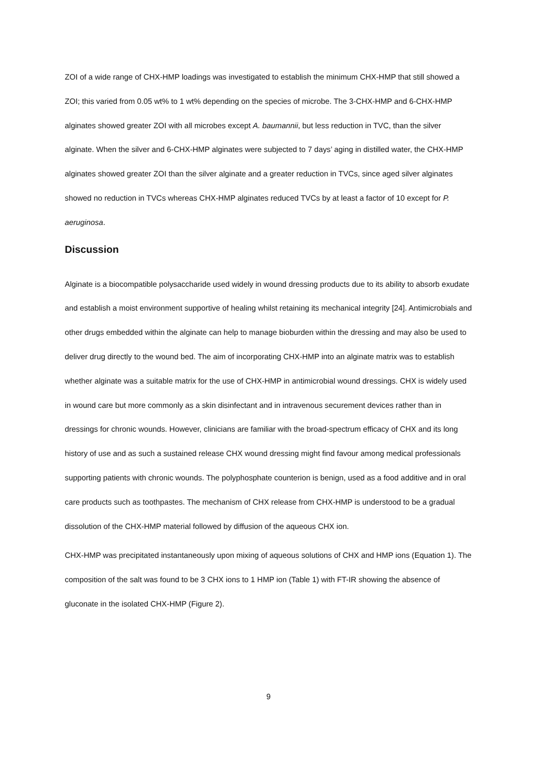ZOI of a wide range of CHX-HMP loadings was investigated to establish the minimum CHX-HMP that still showed a ZOI; this varied from 0.05 wt% to 1 wt% depending on the species of microbe. The 3-CHX-HMP and 6-CHX-HMP alginates showed greater ZOI with all microbes except A. baumannii, but less reduction in TVC, than the silver alginate. When the silver and 6-CHX-HMP alginates were subjected to 7 days’ aging in distilled water, the CHX-HMP alginates showed greater ZOI than the silver alginate and a greater reduction in TVCs, since aged silver alginates showed no reduction in TVCs whereas CHX-HMP alginates reduced TVCs by at least a factor of 10 except for P. aeruginosa.
Discussion
Alginate is a biocompatible polysaccharide used widely in wound dressing products due to its ability to absorb exudate and establish a moist environment supportive of healing whilst retaining its mechanical integrity [24]. Antimicrobials and other drugs embedded within the alginate can help to manage bioburden within the dressing and may also be used to deliver drug directly to the wound bed. The aim of incorporating CHX-HMP into an alginate matrix was to establish whether alginate was a suitable matrix for the use of CHX-HMP in antimicrobial wound dressings. CHX is widely used in wound care but more commonly as a skin disinfectant and in intravenous securement devices rather than in dressings for chronic wounds. However, clinicians are familiar with the broad-spectrum efficacy of CHX and its long history of use and as such a sustained release CHX wound dressing might find favour among medical professionals supporting patients with chronic wounds. The polyphosphate counterion is benign, used as a food additive and in oral care products such as toothpastes. The mechanism of CHX release from CHX-HMP is understood to be a gradual dissolution of the CHX-HMP material followed by diffusion of the aqueous CHX ion.
CHX-HMP was precipitated instantaneously upon mixing of aqueous solutions of CHX and HMP ions (Equation 1). The composition of the salt was found to be 3 CHX ions to 1 HMP ion (Table 1) with FT-IR showing the absence of gluconate in the isolated CHX-HMP (Figure 2).
9